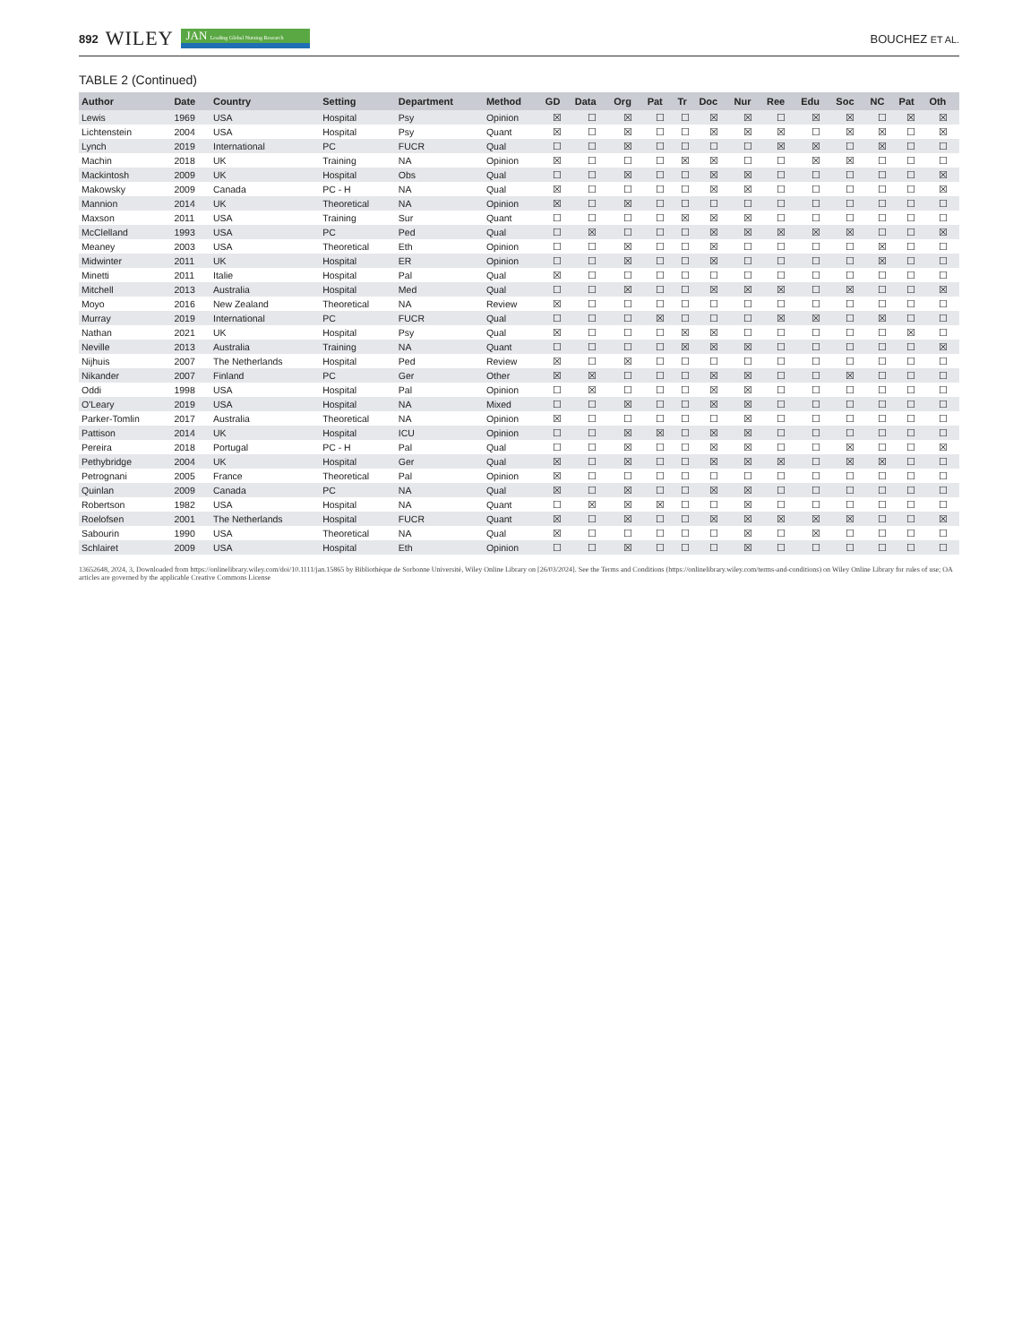892 WILEY JAN Leading Global Nursing Research
BOUCHEZ ET AL.
TABLE 2 (Continued)
| Author | Date | Country | Setting | Department | Method | GD | Data | Org | Pat | Tr | Doc | Nur | Ree | Edu | Soc | NC | Pat | Oth |
| --- | --- | --- | --- | --- | --- | --- | --- | --- | --- | --- | --- | --- | --- | --- | --- | --- | --- | --- |
| Lewis | 1969 | USA | Hospital | Psy | Opinion | ☒ | ☐ | ☒ | ☐ | ☐ | ☒ | ☒ | ☐ | ☒ | ☒ | ☐ | ☒ | ☒ |
| Lichtenstein | 2004 | USA | Hospital | Psy | Quant | ☒ | ☐ | ☒ | ☐ | ☐ | ☒ | ☒ | ☒ | ☐ | ☒ | ☒ | ☐ | ☒ |
| Lynch | 2019 | International | PC | FUCR | Qual | ☐ | ☐ | ☒ | ☐ | ☐ | ☐ | ☐ | ☒ | ☒ | ☐ | ☒ | ☐ | ☐ |
| Machin | 2018 | UK | Training | NA | Opinion | ☒ | ☐ | ☐ | ☐ | ☒ | ☒ | ☐ | ☐ | ☒ | ☒ | ☐ | ☐ | ☐ |
| Mackintosh | 2009 | UK | Hospital | Obs | Qual | ☐ | ☐ | ☒ | ☐ | ☐ | ☒ | ☒ | ☐ | ☐ | ☐ | ☐ | ☐ | ☒ |
| Makowsky | 2009 | Canada | PC - H | NA | Qual | ☒ | ☐ | ☐ | ☐ | ☐ | ☒ | ☒ | ☐ | ☐ | ☐ | ☐ | ☐ | ☒ |
| Mannion | 2014 | UK | Theoretical | NA | Opinion | ☒ | ☐ | ☒ | ☐ | ☐ | ☐ | ☐ | ☐ | ☐ | ☐ | ☐ | ☐ | ☐ |
| Maxson | 2011 | USA | Training | Sur | Quant | ☐ | ☐ | ☐ | ☐ | ☒ | ☒ | ☒ | ☐ | ☐ | ☐ | ☐ | ☐ | ☐ |
| McClelland | 1993 | USA | PC | Ped | Qual | ☐ | ☒ | ☐ | ☐ | ☐ | ☒ | ☒ | ☒ | ☒ | ☒ | ☐ | ☐ | ☒ |
| Meaney | 2003 | USA | Theoretical | Eth | Opinion | ☐ | ☐ | ☒ | ☐ | ☐ | ☒ | ☐ | ☐ | ☐ | ☐ | ☒ | ☐ | ☐ |
| Midwinter | 2011 | UK | Hospital | ER | Opinion | ☐ | ☐ | ☒ | ☐ | ☐ | ☒ | ☐ | ☐ | ☐ | ☐ | ☒ | ☐ | ☐ |
| Minetti | 2011 | Italie | Hospital | Pal | Qual | ☒ | ☐ | ☐ | ☐ | ☐ | ☐ | ☐ | ☐ | ☐ | ☐ | ☐ | ☐ | ☐ |
| Mitchell | 2013 | Australia | Hospital | Med | Qual | ☐ | ☐ | ☒ | ☐ | ☐ | ☒ | ☒ | ☒ | ☐ | ☒ | ☐ | ☐ | ☒ |
| Moyo | 2016 | New Zealand | Theoretical | NA | Review | ☒ | ☐ | ☐ | ☐ | ☐ | ☐ | ☐ | ☐ | ☐ | ☐ | ☐ | ☐ | ☐ |
| Murray | 2019 | International | PC | FUCR | Qual | ☐ | ☐ | ☐ | ☒ | ☐ | ☐ | ☐ | ☒ | ☒ | ☐ | ☒ | ☐ | ☐ |
| Nathan | 2021 | UK | Hospital | Psy | Qual | ☒ | ☐ | ☐ | ☐ | ☒ | ☒ | ☐ | ☐ | ☐ | ☐ | ☐ | ☒ | ☐ |
| Neville | 2013 | Australia | Training | NA | Quant | ☐ | ☐ | ☐ | ☐ | ☒ | ☒ | ☒ | ☐ | ☐ | ☐ | ☐ | ☐ | ☒ |
| Nijhuis | 2007 | The Netherlands | Hospital | Ped | Review | ☒ | ☐ | ☒ | ☐ | ☐ | ☐ | ☐ | ☐ | ☐ | ☐ | ☐ | ☐ | ☐ |
| Nikander | 2007 | Finland | PC | Ger | Other | ☒ | ☒ | ☐ | ☐ | ☐ | ☒ | ☒ | ☐ | ☐ | ☒ | ☐ | ☐ | ☐ |
| Oddi | 1998 | USA | Hospital | Pal | Opinion | ☐ | ☒ | ☐ | ☐ | ☐ | ☒ | ☒ | ☐ | ☐ | ☐ | ☐ | ☐ | ☐ |
| O'Leary | 2019 | USA | Hospital | NA | Mixed | ☐ | ☐ | ☒ | ☐ | ☐ | ☒ | ☒ | ☐ | ☐ | ☐ | ☐ | ☐ | ☐ |
| Parker-Tomlin | 2017 | Australia | Theoretical | NA | Opinion | ☒ | ☐ | ☐ | ☐ | ☐ | ☐ | ☒ | ☐ | ☐ | ☐ | ☐ | ☐ | ☐ |
| Pattison | 2014 | UK | Hospital | ICU | Opinion | ☐ | ☐ | ☒ | ☒ | ☐ | ☒ | ☒ | ☐ | ☐ | ☐ | ☐ | ☐ | ☐ |
| Pereira | 2018 | Portugal | PC - H | Pal | Qual | ☐ | ☐ | ☒ | ☐ | ☐ | ☒ | ☒ | ☐ | ☐ | ☒ | ☐ | ☐ | ☒ |
| Pethybridge | 2004 | UK | Hospital | Ger | Qual | ☒ | ☐ | ☒ | ☐ | ☐ | ☒ | ☒ | ☒ | ☐ | ☒ | ☒ | ☐ | ☐ |
| Petrognani | 2005 | France | Theoretical | Pal | Opinion | ☒ | ☐ | ☐ | ☐ | ☐ | ☐ | ☐ | ☐ | ☐ | ☐ | ☐ | ☐ | ☐ |
| Quinlan | 2009 | Canada | PC | NA | Qual | ☒ | ☐ | ☒ | ☐ | ☐ | ☒ | ☒ | ☐ | ☐ | ☐ | ☐ | ☐ | ☐ |
| Robertson | 1982 | USA | Hospital | NA | Quant | ☐ | ☒ | ☒ | ☒ | ☐ | ☐ | ☒ | ☐ | ☐ | ☐ | ☐ | ☐ | ☐ |
| Roelofsen | 2001 | The Netherlands | Hospital | FUCR | Quant | ☒ | ☐ | ☒ | ☐ | ☐ | ☒ | ☒ | ☒ | ☒ | ☒ | ☐ | ☐ | ☒ |
| Sabourin | 1990 | USA | Theoretical | NA | Qual | ☒ | ☐ | ☐ | ☐ | ☐ | ☐ | ☒ | ☐ | ☒ | ☐ | ☐ | ☐ | ☐ |
| Schlairet | 2009 | USA | Hospital | Eth | Opinion | ☐ | ☐ | ☒ | ☐ | ☐ | ☐ | ☒ | ☐ | ☐ | ☐ | ☐ | ☐ | ☐ |
13652648, 2024, 3, Downloaded from https://onlinelibrary.wiley.com/doi/10.1111/jan.15865 by Bibliothèque de Sorbonne Université, Wiley Online Library on [26/03/2024]. See the Terms and Conditions (https://onlinelibrary.wiley.com/terms-and-conditions) on Wiley Online Library for rules of use; OA articles are governed by the applicable Creative Commons License